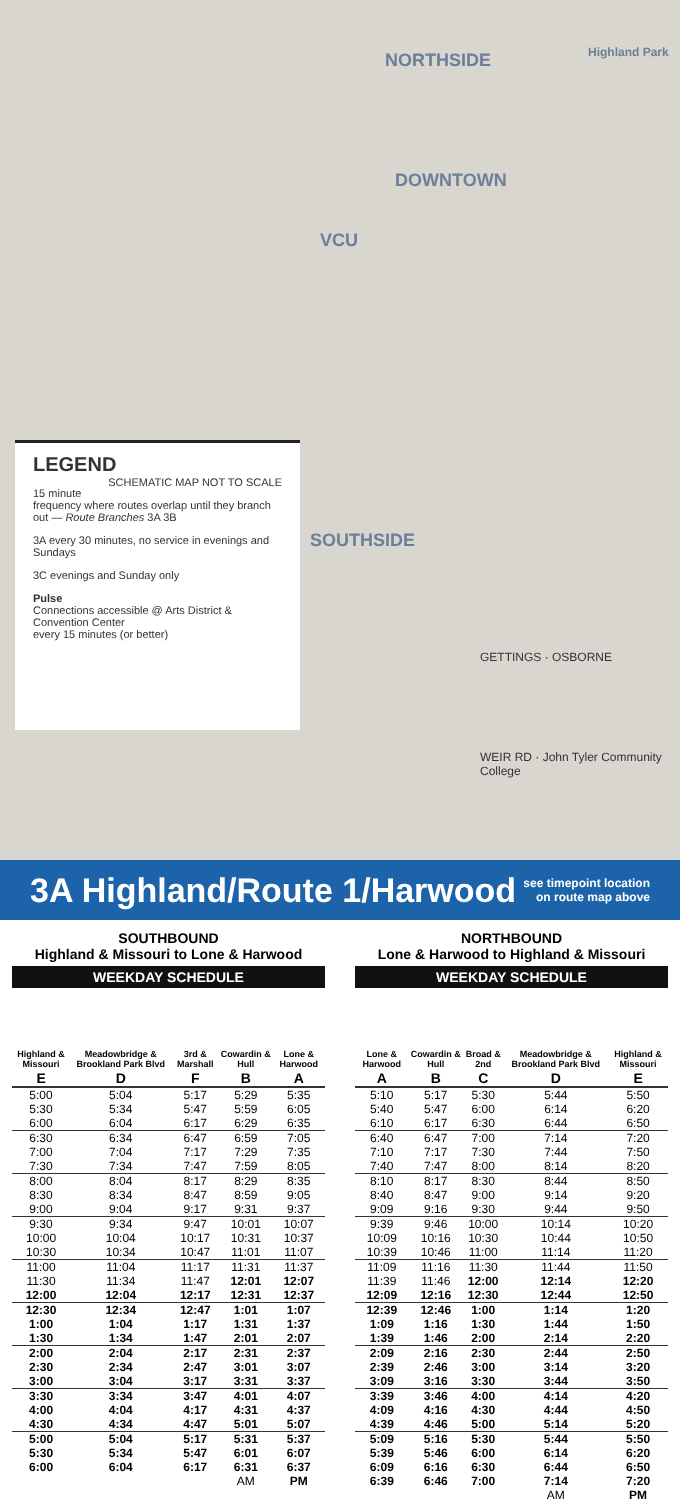NORTHSIDE
DOWNTOWN
VCU
SOUTHSIDE
Highland Park
WEIR RD · John Tyler Community College
GETTINGS · OSBORNE
LEGEND SCHEMATIC MAP NOT TO SCALE
15 minute frequency where routes overlap until they branch out — Route Branches 3A 3B
3A every 30 minutes, no service in evenings and Sundays
3C evenings and Sunday only
Pulse
Connections accessible @ Arts District & Convention Center
every 15 minutes (or better)
3A Highland/Route 1/Harwood
see timepoint location
on route map above
SOUTHBOUND
Highland & Missouri to Lone & Harwood
WEEKDAY SCHEDULE
| Highland & Missouri | Meadowbridge & Brookland Park Blvd | 3rd & Marshall | Cowardin & Hull | Lone & Harwood |
| --- | --- | --- | --- | --- |
| E | D | F | B | A |
| 5:00 | 5:04 | 5:17 | 5:29 | 5:35 |
| 5:30 | 5:34 | 5:47 | 5:59 | 6:05 |
| 6:00 | 6:04 | 6:17 | 6:29 | 6:35 |
| 6:30 | 6:34 | 6:47 | 6:59 | 7:05 |
| 7:00 | 7:04 | 7:17 | 7:29 | 7:35 |
| 7:30 | 7:34 | 7:47 | 7:59 | 8:05 |
| 8:00 | 8:04 | 8:17 | 8:29 | 8:35 |
| 8:30 | 8:34 | 8:47 | 8:59 | 9:05 |
| 9:00 | 9:04 | 9:17 | 9:31 | 9:37 |
| 9:30 | 9:34 | 9:47 | 10:01 | 10:07 |
| 10:00 | 10:04 | 10:17 | 10:31 | 10:37 |
| 10:30 | 10:34 | 10:47 | 11:01 | 11:07 |
| 11:00 | 11:04 | 11:17 | 11:31 | 11:37 |
| 11:30 | 11:34 | 11:47 | 12:01 | 12:07 |
| 12:00 | 12:04 | 12:17 | 12:31 | 12:37 |
| 12:30 | 12:34 | 12:47 | 1:01 | 1:07 |
| 1:00 | 1:04 | 1:17 | 1:31 | 1:37 |
| 1:30 | 1:34 | 1:47 | 2:01 | 2:07 |
| 2:00 | 2:04 | 2:17 | 2:31 | 2:37 |
| 2:30 | 2:34 | 2:47 | 3:01 | 3:07 |
| 3:00 | 3:04 | 3:17 | 3:31 | 3:37 |
| 3:30 | 3:34 | 3:47 | 4:01 | 4:07 |
| 4:00 | 4:04 | 4:17 | 4:31 | 4:37 |
| 4:30 | 4:34 | 4:47 | 5:01 | 5:07 |
| 5:00 | 5:04 | 5:17 | 5:31 | 5:37 |
| 5:30 | 5:34 | 5:47 | 6:01 | 6:07 |
| 6:00 | 6:04 | 6:17 | 6:31 | 6:37 |
| | | | AM | PM |
NORTHBOUND
Lone & Harwood to Highland & Missouri
WEEKDAY SCHEDULE
| Lone & Harwood | Cowardin & Hull | Broad & 2nd | Meadowbridge & Brookland Park Blvd | Highland & Missouri |
| --- | --- | --- | --- | --- |
| A | B | C | D | E |
| 5:10 | 5:17 | 5:30 | 5:44 | 5:50 |
| 5:40 | 5:47 | 6:00 | 6:14 | 6:20 |
| 6:10 | 6:17 | 6:30 | 6:44 | 6:50 |
| 6:40 | 6:47 | 7:00 | 7:14 | 7:20 |
| 7:10 | 7:17 | 7:30 | 7:44 | 7:50 |
| 7:40 | 7:47 | 8:00 | 8:14 | 8:20 |
| 8:10 | 8:17 | 8:30 | 8:44 | 8:50 |
| 8:40 | 8:47 | 9:00 | 9:14 | 9:20 |
| 9:09 | 9:16 | 9:30 | 9:44 | 9:50 |
| 9:39 | 9:46 | 10:00 | 10:14 | 10:20 |
| 10:09 | 10:16 | 10:30 | 10:44 | 10:50 |
| 10:39 | 10:46 | 11:00 | 11:14 | 11:20 |
| 11:09 | 11:16 | 11:30 | 11:44 | 11:50 |
| 11:39 | 11:46 | 12:00 | 12:14 | 12:20 |
| 12:09 | 12:16 | 12:30 | 12:44 | 12:50 |
| 12:39 | 12:46 | 1:00 | 1:14 | 1:20 |
| 1:09 | 1:16 | 1:30 | 1:44 | 1:50 |
| 1:39 | 1:46 | 2:00 | 2:14 | 2:20 |
| 2:09 | 2:16 | 2:30 | 2:44 | 2:50 |
| 2:39 | 2:46 | 3:00 | 3:14 | 3:20 |
| 3:09 | 3:16 | 3:30 | 3:44 | 3:50 |
| 3:39 | 3:46 | 4:00 | 4:14 | 4:20 |
| 4:09 | 4:16 | 4:30 | 4:44 | 4:50 |
| 4:39 | 4:46 | 5:00 | 5:14 | 5:20 |
| 5:09 | 5:16 | 5:30 | 5:44 | 5:50 |
| 5:39 | 5:46 | 6:00 | 6:14 | 6:20 |
| 6:09 | 6:16 | 6:30 | 6:44 | 6:50 |
| 6:39 | 6:46 | 7:00 | 7:14 | 7:20 |
| | | | AM | PM |